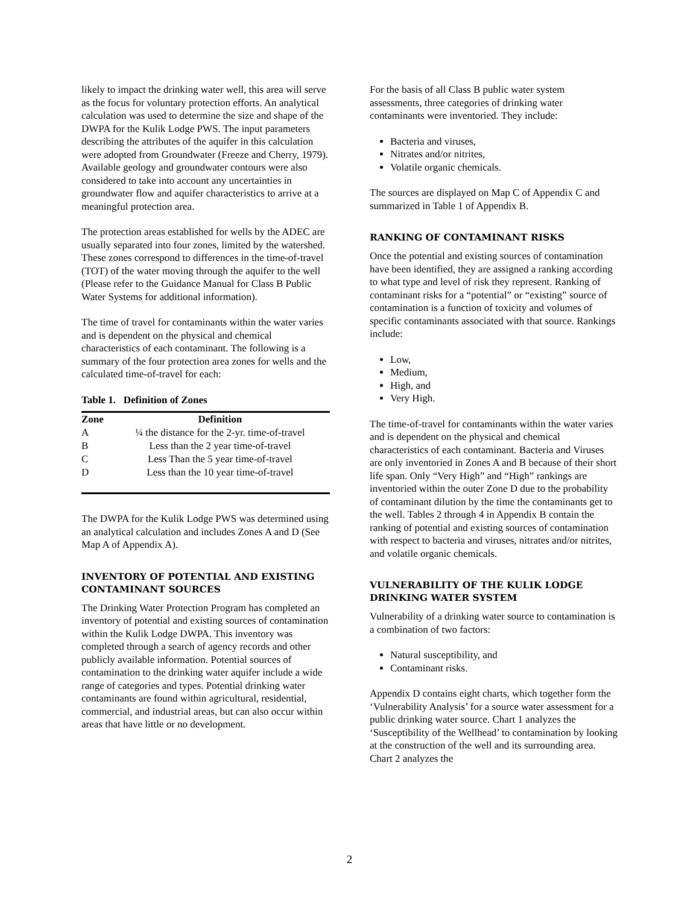likely to impact the drinking water well, this area will serve as the focus for voluntary protection efforts. An analytical calculation was used to determine the size and shape of the DWPA for the Kulik Lodge PWS. The input parameters describing the attributes of the aquifer in this calculation were adopted from Groundwater (Freeze and Cherry, 1979). Available geology and groundwater contours were also considered to take into account any uncertainties in groundwater flow and aquifer characteristics to arrive at a meaningful protection area.
The protection areas established for wells by the ADEC are usually separated into four zones, limited by the watershed. These zones correspond to differences in the time-of-travel (TOT) of the water moving through the aquifer to the well (Please refer to the Guidance Manual for Class B Public Water Systems for additional information).
The time of travel for contaminants within the water varies and is dependent on the physical and chemical characteristics of each contaminant. The following is a summary of the four protection area zones for wells and the calculated time-of-travel for each:
Table 1. Definition of Zones
| Zone | Definition |
| --- | --- |
| A | ¼ the distance for the 2-yr. time-of-travel |
| B | Less than the 2 year time-of-travel |
| C | Less Than the 5 year time-of-travel |
| D | Less than the 10 year time-of-travel |
The DWPA for the Kulik Lodge PWS was determined using an analytical calculation and includes Zones A and D (See Map A of Appendix A).
INVENTORY OF POTENTIAL AND EXISTING CONTAMINANT SOURCES
The Drinking Water Protection Program has completed an inventory of potential and existing sources of contamination within the Kulik Lodge DWPA. This inventory was completed through a search of agency records and other publicly available information. Potential sources of contamination to the drinking water aquifer include a wide range of categories and types. Potential drinking water contaminants are found within agricultural, residential, commercial, and industrial areas, but can also occur within areas that have little or no development.
For the basis of all Class B public water system assessments, three categories of drinking water contaminants were inventoried. They include:
Bacteria and viruses,
Nitrates and/or nitrites,
Volatile organic chemicals.
The sources are displayed on Map C of Appendix C and summarized in Table 1 of Appendix B.
RANKING OF CONTAMINANT RISKS
Once the potential and existing sources of contamination have been identified, they are assigned a ranking according to what type and level of risk they represent. Ranking of contaminant risks for a “potential” or “existing” source of contamination is a function of toxicity and volumes of specific contaminants associated with that source. Rankings include:
Low,
Medium,
High, and
Very High.
The time-of-travel for contaminants within the water varies and is dependent on the physical and chemical characteristics of each contaminant. Bacteria and Viruses are only inventoried in Zones A and B because of their short life span. Only “Very High” and “High” rankings are inventoried within the outer Zone D due to the probability of contaminant dilution by the time the contaminants get to the well. Tables 2 through 4 in Appendix B contain the ranking of potential and existing sources of contamination with respect to bacteria and viruses, nitrates and/or nitrites, and volatile organic chemicals.
VULNERABILITY OF THE KULIK LODGE DRINKING WATER SYSTEM
Vulnerability of a drinking water source to contamination is a combination of two factors:
Natural susceptibility, and
Contaminant risks.
Appendix D contains eight charts, which together form the ‘Vulnerability Analysis’ for a source water assessment for a public drinking water source. Chart 1 analyzes the ‘Susceptibility of the Wellhead’ to contamination by looking at the construction of the well and its surrounding area. Chart 2 analyzes the
2